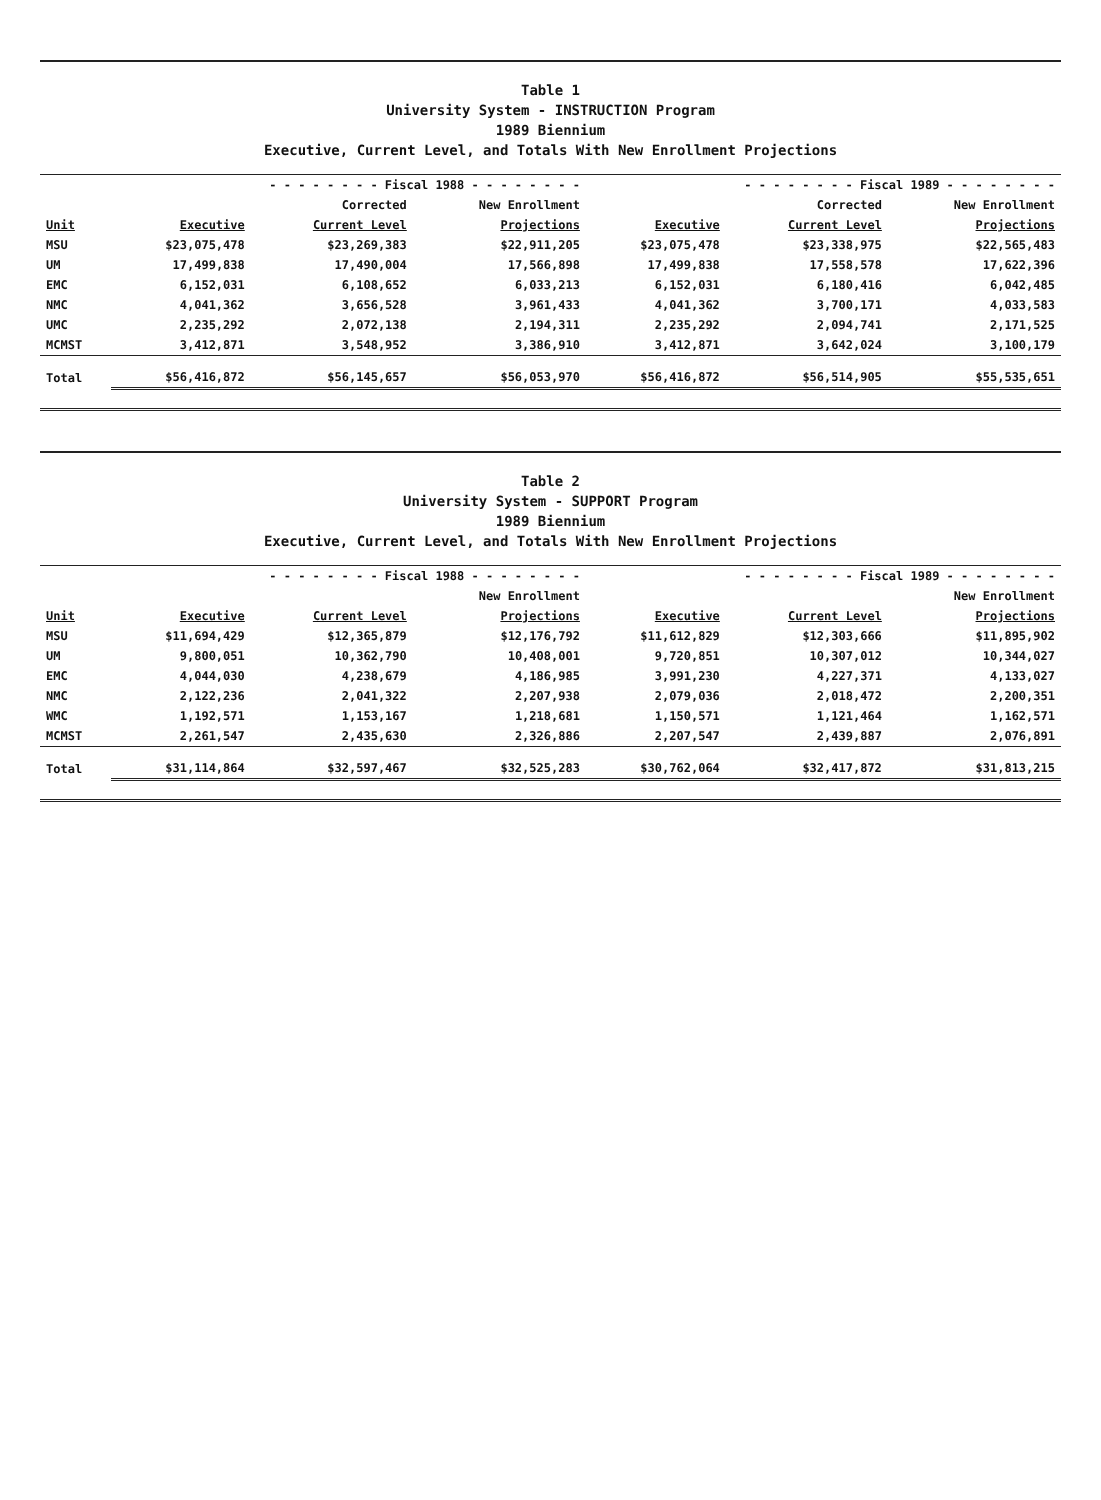Table 1
University System - INSTRUCTION Program
1989 Biennium
Executive, Current Level, and Totals With New Enrollment Projections
| | - - - - - - - - Fiscal 1988 - - - - - - - - | | | - - - - - - - - Fiscal 1989 - - - - - - - - | | |
| --- | --- | --- | --- | --- | --- | --- |
| | | Corrected | New Enrollment | | Corrected | New Enrollment |
| Unit | Executive | Current Level | Projections | Executive | Current Level | Projections |
| MSU | $23,075,478 | $23,269,383 | $22,911,205 | $23,075,478 | $23,338,975 | $22,565,483 |
| UM | 17,499,838 | 17,490,004 | 17,566,898 | 17,499,838 | 17,558,578 | 17,622,396 |
| EMC | 6,152,031 | 6,108,652 | 6,033,213 | 6,152,031 | 6,180,416 | 6,042,485 |
| NMC | 4,041,362 | 3,656,528 | 3,961,433 | 4,041,362 | 3,700,171 | 4,033,583 |
| UMC | 2,235,292 | 2,072,138 | 2,194,311 | 2,235,292 | 2,094,741 | 2,171,525 |
| MCMST | 3,412,871 | 3,548,952 | 3,386,910 | 3,412,871 | 3,642,024 | 3,100,179 |
| Total | $56,416,872 | $56,145,657 | $56,053,970 | $56,416,872 | $56,514,905 | $55,535,651 |
Table 2
University System - SUPPORT Program
1989 Biennium
Executive, Current Level, and Totals With New Enrollment Projections
| | - - - - - - - - Fiscal 1988 - - - - - - - - | | | - - - - - - - - Fiscal 1989 - - - - - - - - | | |
| --- | --- | --- | --- | --- | --- | --- |
| | | | New Enrollment | | | New Enrollment |
| Unit | Executive | Current Level | Projections | Executive | Current Level | Projections |
| MSU | $11,694,429 | $12,365,879 | $12,176,792 | $11,612,829 | $12,303,666 | $11,895,902 |
| UM | 9,800,051 | 10,362,790 | 10,408,001 | 9,720,851 | 10,307,012 | 10,344,027 |
| EMC | 4,044,030 | 4,238,679 | 4,186,985 | 3,991,230 | 4,227,371 | 4,133,027 |
| NMC | 2,122,236 | 2,041,322 | 2,207,938 | 2,079,036 | 2,018,472 | 2,200,351 |
| WMC | 1,192,571 | 1,153,167 | 1,218,681 | 1,150,571 | 1,121,464 | 1,162,571 |
| MCMST | 2,261,547 | 2,435,630 | 2,326,886 | 2,207,547 | 2,439,887 | 2,076,891 |
| Total | $31,114,864 | $32,597,467 | $32,525,283 | $30,762,064 | $32,417,872 | $31,813,215 |